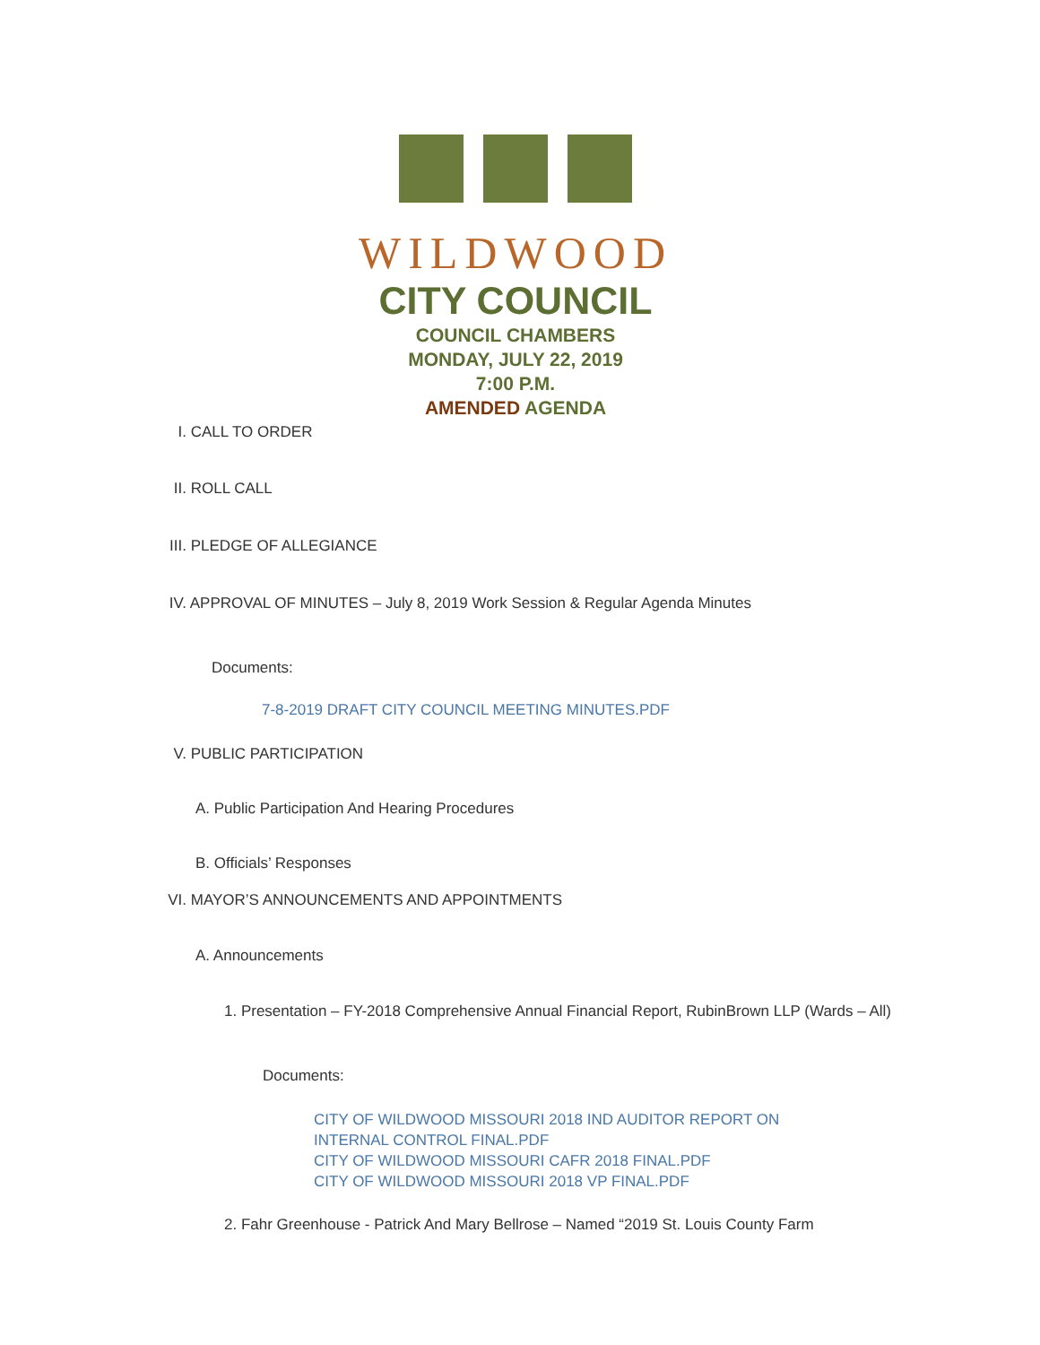WILDWOOD
CITY COUNCIL
COUNCIL CHAMBERS
MONDAY, JULY 22, 2019
7:00 P.M.
AMENDED AGENDA
I. CALL TO ORDER
II. ROLL CALL
III. PLEDGE OF ALLEGIANCE
IV. APPROVAL OF MINUTES – July 8, 2019 Work Session & Regular Agenda Minutes
Documents:
7-8-2019 DRAFT CITY COUNCIL MEETING MINUTES.PDF
V. PUBLIC PARTICIPATION
A. Public Participation And Hearing Procedures
B. Officials’ Responses
VI. MAYOR’S ANNOUNCEMENTS AND APPOINTMENTS
A. Announcements
1. Presentation – FY-2018 Comprehensive Annual Financial Report, RubinBrown LLP (Wards – All)
Documents:
CITY OF WILDWOOD MISSOURI 2018 IND AUDITOR REPORT ON INTERNAL CONTROL FINAL.PDF
CITY OF WILDWOOD MISSOURI CAFR 2018 FINAL.PDF
CITY OF WILDWOOD MISSOURI 2018 VP FINAL.PDF
2. Fahr Greenhouse - Patrick And Mary Bellrose – Named “2019 St. Louis County Farm